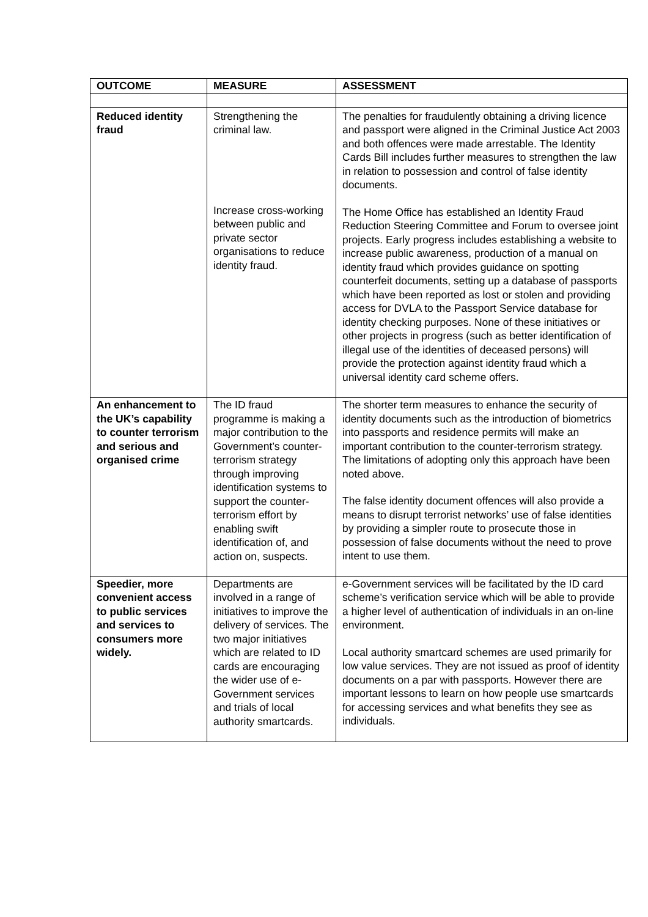| OUTCOME | MEASURE | ASSESSMENT |
| --- | --- | --- |
| Reduced identity fraud | Strengthening the criminal law. Increase cross-working between public and private sector organisations to reduce identity fraud. | The penalties for fraudulently obtaining a driving licence and passport were aligned in the Criminal Justice Act 2003 and both offences were made arrestable. The Identity Cards Bill includes further measures to strengthen the law in relation to possession and control of false identity documents. The Home Office has established an Identity Fraud Reduction Steering Committee and Forum to oversee joint projects. Early progress includes establishing a website to increase public awareness, production of a manual on identity fraud which provides guidance on spotting counterfeit documents, setting up a database of passports which have been reported as lost or stolen and providing access for DVLA to the Passport Service database for identity checking purposes. None of these initiatives or other projects in progress (such as better identification of illegal use of the identities of deceased persons) will provide the protection against identity fraud which a universal identity card scheme offers. |
| An enhancement to the UK’s capability to counter terrorism and serious and organised crime | The ID fraud programme is making a major contribution to the Government’s counter-terrorism strategy through improving identification systems to support the counter-terrorism effort by enabling swift identification of, and action on, suspects. | The shorter term measures to enhance the security of identity documents such as the introduction of biometrics into passports and residence permits will make an important contribution to the counter-terrorism strategy. The limitations of adopting only this approach have been noted above. The false identity document offences will also provide a means to disrupt terrorist networks’ use of false identities by providing a simpler route to prosecute those in possession of false documents without the need to prove intent to use them. |
| Speedier, more convenient access to public services and services to consumers more widely. | Departments are involved in a range of initiatives to improve the delivery of services. The two major initiatives which are related to ID cards are encouraging the wider use of e-Government services and trials of local authority smartcards. | e-Government services will be facilitated by the ID card scheme’s verification service which will be able to provide a higher level of authentication of individuals in an on-line environment. Local authority smartcard schemes are used primarily for low value services. They are not issued as proof of identity documents on a par with passports. However there are important lessons to learn on how people use smartcards for accessing services and what benefits they see as individuals. |